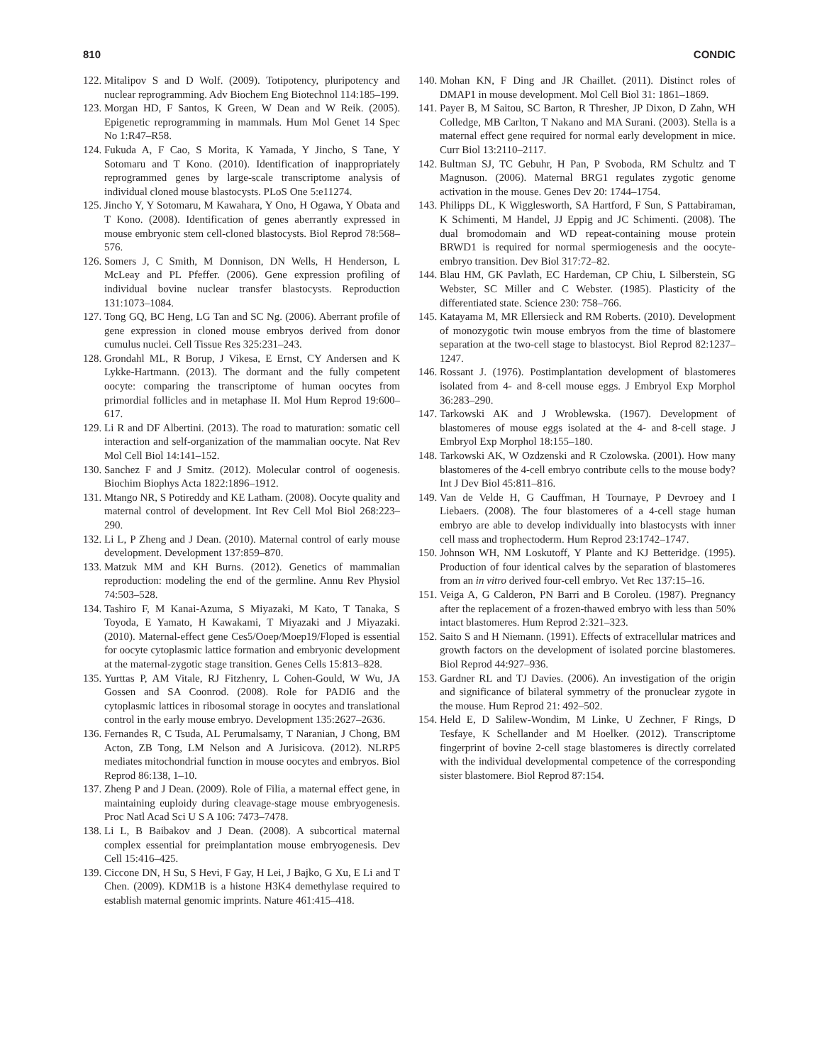810 CONDIC
122. Mitalipov S and D Wolf. (2009). Totipotency, pluripotency and nuclear reprogramming. Adv Biochem Eng Biotechnol 114:185–199.
123. Morgan HD, F Santos, K Green, W Dean and W Reik. (2005). Epigenetic reprogramming in mammals. Hum Mol Genet 14 Spec No 1:R47–R58.
124. Fukuda A, F Cao, S Morita, K Yamada, Y Jincho, S Tane, Y Sotomaru and T Kono. (2010). Identification of inappropriately reprogrammed genes by large-scale transcriptome analysis of individual cloned mouse blastocysts. PLoS One 5:e11274.
125. Jincho Y, Y Sotomaru, M Kawahara, Y Ono, H Ogawa, Y Obata and T Kono. (2008). Identification of genes aberrantly expressed in mouse embryonic stem cell-cloned blastocysts. Biol Reprod 78:568–576.
126. Somers J, C Smith, M Donnison, DN Wells, H Henderson, L McLeay and PL Pfeffer. (2006). Gene expression profiling of individual bovine nuclear transfer blastocysts. Reproduction 131:1073–1084.
127. Tong GQ, BC Heng, LG Tan and SC Ng. (2006). Aberrant profile of gene expression in cloned mouse embryos derived from donor cumulus nuclei. Cell Tissue Res 325:231–243.
128. Grondahl ML, R Borup, J Vikesa, E Ernst, CY Andersen and K Lykke-Hartmann. (2013). The dormant and the fully competent oocyte: comparing the transcriptome of human oocytes from primordial follicles and in metaphase II. Mol Hum Reprod 19:600–617.
129. Li R and DF Albertini. (2013). The road to maturation: somatic cell interaction and self-organization of the mammalian oocyte. Nat Rev Mol Cell Biol 14:141–152.
130. Sanchez F and J Smitz. (2012). Molecular control of oogenesis. Biochim Biophys Acta 1822:1896–1912.
131. Mtango NR, S Potireddy and KE Latham. (2008). Oocyte quality and maternal control of development. Int Rev Cell Mol Biol 268:223–290.
132. Li L, P Zheng and J Dean. (2010). Maternal control of early mouse development. Development 137:859–870.
133. Matzuk MM and KH Burns. (2012). Genetics of mammalian reproduction: modeling the end of the germline. Annu Rev Physiol 74:503–528.
134. Tashiro F, M Kanai-Azuma, S Miyazaki, M Kato, T Tanaka, S Toyoda, E Yamato, H Kawakami, T Miyazaki and J Miyazaki. (2010). Maternal-effect gene Ces5/Ooep/Moep19/Floped is essential for oocyte cytoplasmic lattice formation and embryonic development at the maternal-zygotic stage transition. Genes Cells 15:813–828.
135. Yurttas P, AM Vitale, RJ Fitzhenry, L Cohen-Gould, W Wu, JA Gossen and SA Coonrod. (2008). Role for PADI6 and the cytoplasmic lattices in ribosomal storage in oocytes and translational control in the early mouse embryo. Development 135:2627–2636.
136. Fernandes R, C Tsuda, AL Perumalsamy, T Naranian, J Chong, BM Acton, ZB Tong, LM Nelson and A Jurisicova. (2012). NLRP5 mediates mitochondrial function in mouse oocytes and embryos. Biol Reprod 86:138, 1–10.
137. Zheng P and J Dean. (2009). Role of Filia, a maternal effect gene, in maintaining euploidy during cleavage-stage mouse embryogenesis. Proc Natl Acad Sci U S A 106: 7473–7478.
138. Li L, B Baibakov and J Dean. (2008). A subcortical maternal complex essential for preimplantation mouse embryogenesis. Dev Cell 15:416–425.
139. Ciccone DN, H Su, S Hevi, F Gay, H Lei, J Bajko, G Xu, E Li and T Chen. (2009). KDM1B is a histone H3K4 demethylase required to establish maternal genomic imprints. Nature 461:415–418.
140. Mohan KN, F Ding and JR Chaillet. (2011). Distinct roles of DMAP1 in mouse development. Mol Cell Biol 31: 1861–1869.
141. Payer B, M Saitou, SC Barton, R Thresher, JP Dixon, D Zahn, WH Colledge, MB Carlton, T Nakano and MA Surani. (2003). Stella is a maternal effect gene required for normal early development in mice. Curr Biol 13:2110–2117.
142. Bultman SJ, TC Gebuhr, H Pan, P Svoboda, RM Schultz and T Magnuson. (2006). Maternal BRG1 regulates zygotic genome activation in the mouse. Genes Dev 20: 1744–1754.
143. Philipps DL, K Wigglesworth, SA Hartford, F Sun, S Pattabiraman, K Schimenti, M Handel, JJ Eppig and JC Schimenti. (2008). The dual bromodomain and WD repeat-containing mouse protein BRWD1 is required for normal spermiogenesis and the oocyte-embryo transition. Dev Biol 317:72–82.
144. Blau HM, GK Pavlath, EC Hardeman, CP Chiu, L Silberstein, SG Webster, SC Miller and C Webster. (1985). Plasticity of the differentiated state. Science 230: 758–766.
145. Katayama M, MR Ellersieck and RM Roberts. (2010). Development of monozygotic twin mouse embryos from the time of blastomere separation at the two-cell stage to blastocyst. Biol Reprod 82:1237–1247.
146. Rossant J. (1976). Postimplantation development of blastomeres isolated from 4- and 8-cell mouse eggs. J Embryol Exp Morphol 36:283–290.
147. Tarkowski AK and J Wroblewska. (1967). Development of blastomeres of mouse eggs isolated at the 4- and 8-cell stage. J Embryol Exp Morphol 18:155–180.
148. Tarkowski AK, W Ozdzenski and R Czolowska. (2001). How many blastomeres of the 4-cell embryo contribute cells to the mouse body? Int J Dev Biol 45:811–816.
149. Van de Velde H, G Cauffman, H Tournaye, P Devroey and I Liebaers. (2008). The four blastomeres of a 4-cell stage human embryo are able to develop individually into blastocysts with inner cell mass and trophectoderm. Hum Reprod 23:1742–1747.
150. Johnson WH, NM Loskutoff, Y Plante and KJ Betteridge. (1995). Production of four identical calves by the separation of blastomeres from an in vitro derived four-cell embryo. Vet Rec 137:15–16.
151. Veiga A, G Calderon, PN Barri and B Coroleu. (1987). Pregnancy after the replacement of a frozen-thawed embryo with less than 50% intact blastomeres. Hum Reprod 2:321–323.
152. Saito S and H Niemann. (1991). Effects of extracellular matrices and growth factors on the development of isolated porcine blastomeres. Biol Reprod 44:927–936.
153. Gardner RL and TJ Davies. (2006). An investigation of the origin and significance of bilateral symmetry of the pronuclear zygote in the mouse. Hum Reprod 21: 492–502.
154. Held E, D Salilew-Wondim, M Linke, U Zechner, F Rings, D Tesfaye, K Schellander and M Hoelker. (2012). Transcriptome fingerprint of bovine 2-cell stage blastomeres is directly correlated with the individual developmental competence of the corresponding sister blastomere. Biol Reprod 87:154.